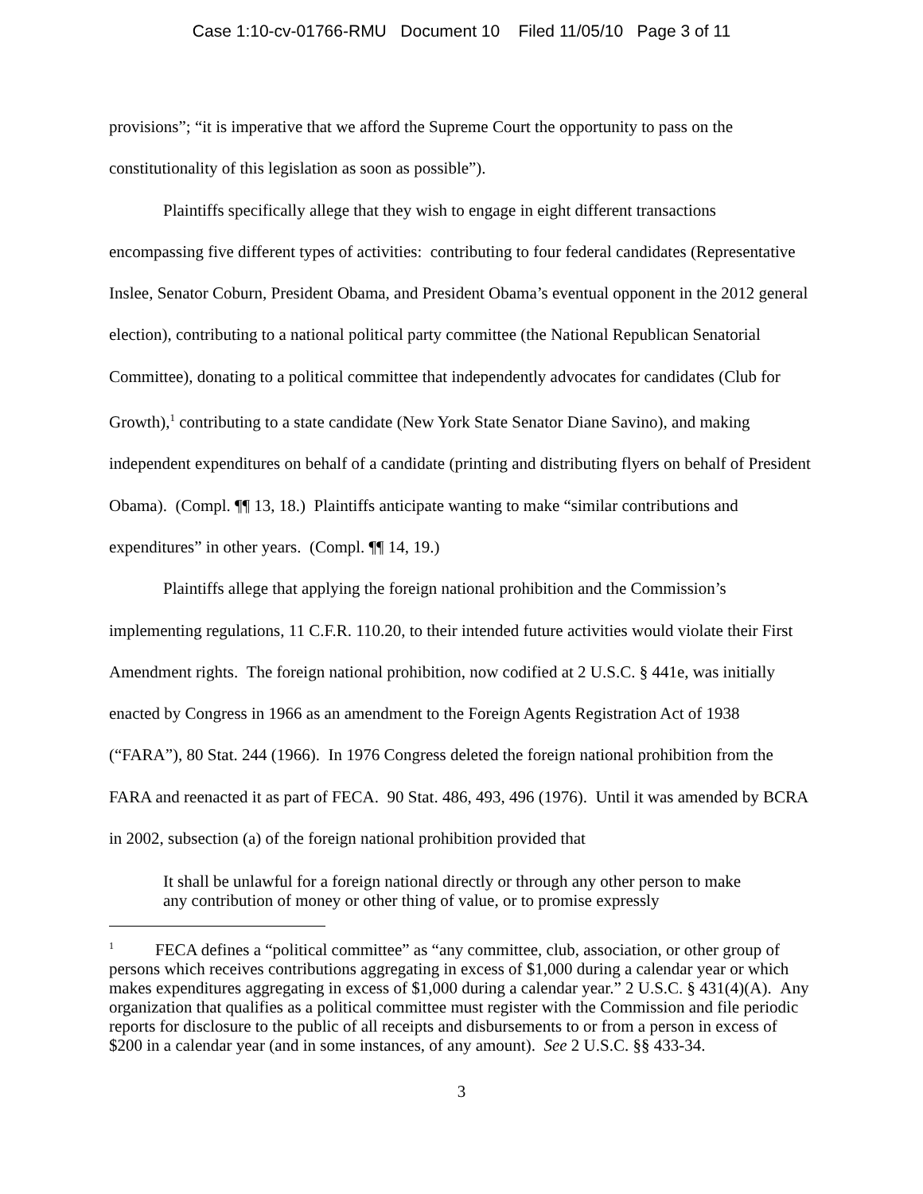Case 1:10-cv-01766-RMU Document 10 Filed 11/05/10 Page 3 of 11
provisions”; “it is imperative that we afford the Supreme Court the opportunity to pass on the constitutionality of this legislation as soon as possible”).
Plaintiffs specifically allege that they wish to engage in eight different transactions encompassing five different types of activities: contributing to four federal candidates (Representative Inslee, Senator Coburn, President Obama, and President Obama’s eventual opponent in the 2012 general election), contributing to a national political party committee (the National Republican Senatorial Committee), donating to a political committee that independently advocates for candidates (Club for Growth),<sup>1</sup> contributing to a state candidate (New York State Senator Diane Savino), and making independent expenditures on behalf of a candidate (printing and distributing flyers on behalf of President Obama). (Compl. ¶¶ 13, 18.) Plaintiffs anticipate wanting to make “similar contributions and expenditures” in other years. (Compl. ¶¶ 14, 19.)
Plaintiffs allege that applying the foreign national prohibition and the Commission’s implementing regulations, 11 C.F.R. 110.20, to their intended future activities would violate their First Amendment rights. The foreign national prohibition, now codified at 2 U.S.C. § 441e, was initially enacted by Congress in 1966 as an amendment to the Foreign Agents Registration Act of 1938 (“FARA”), 80 Stat. 244 (1966). In 1976 Congress deleted the foreign national prohibition from the FARA and reenacted it as part of FECA. 90 Stat. 486, 493, 496 (1976). Until it was amended by BCRA in 2002, subsection (a) of the foreign national prohibition provided that
It shall be unlawful for a foreign national directly or through any other person to make any contribution of money or other thing of value, or to promise expressly
<sup>1</sup> FECA defines a “political committee” as “any committee, club, association, or other group of persons which receives contributions aggregating in excess of $1,000 during a calendar year or which makes expenditures aggregating in excess of $1,000 during a calendar year.” 2 U.S.C. § 431(4)(A). Any organization that qualifies as a political committee must register with the Commission and file periodic reports for disclosure to the public of all receipts and disbursements to or from a person in excess of $200 in a calendar year (and in some instances, of any amount). See 2 U.S.C. §§ 433-34.
3